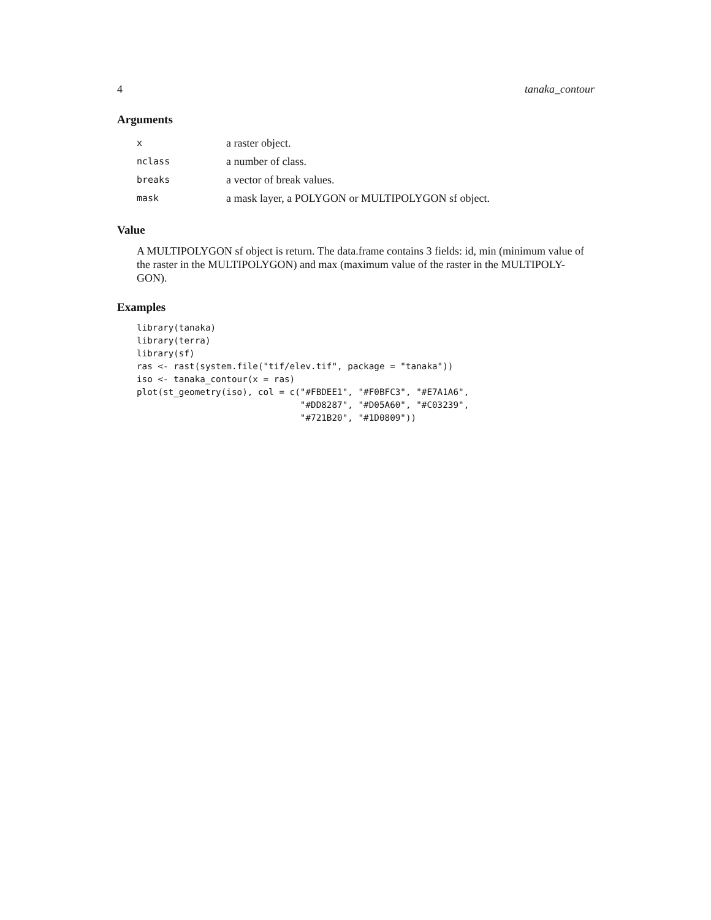4 tanaka_contour
Arguments
| x | a raster object. |
| nclass | a number of class. |
| breaks | a vector of break values. |
| mask | a mask layer, a POLYGON or MULTIPOLYGON sf object. |
Value
A MULTIPOLYGON sf object is return. The data.frame contains 3 fields: id, min (minimum value of the raster in the MULTIPOLYGON) and max (maximum value of the raster in the MULTIPOLY-GON).
Examples
library(tanaka)
library(terra)
library(sf)
ras <- rast(system.file("tif/elev.tif", package = "tanaka"))
iso <- tanaka_contour(x = ras)
plot(st_geometry(iso), col = c("#FBDEE1", "#F0BFC3", "#E7A1A6",
                               "#DD8287", "#D05A60", "#C03239",
                               "#721B20", "#1D0809"))